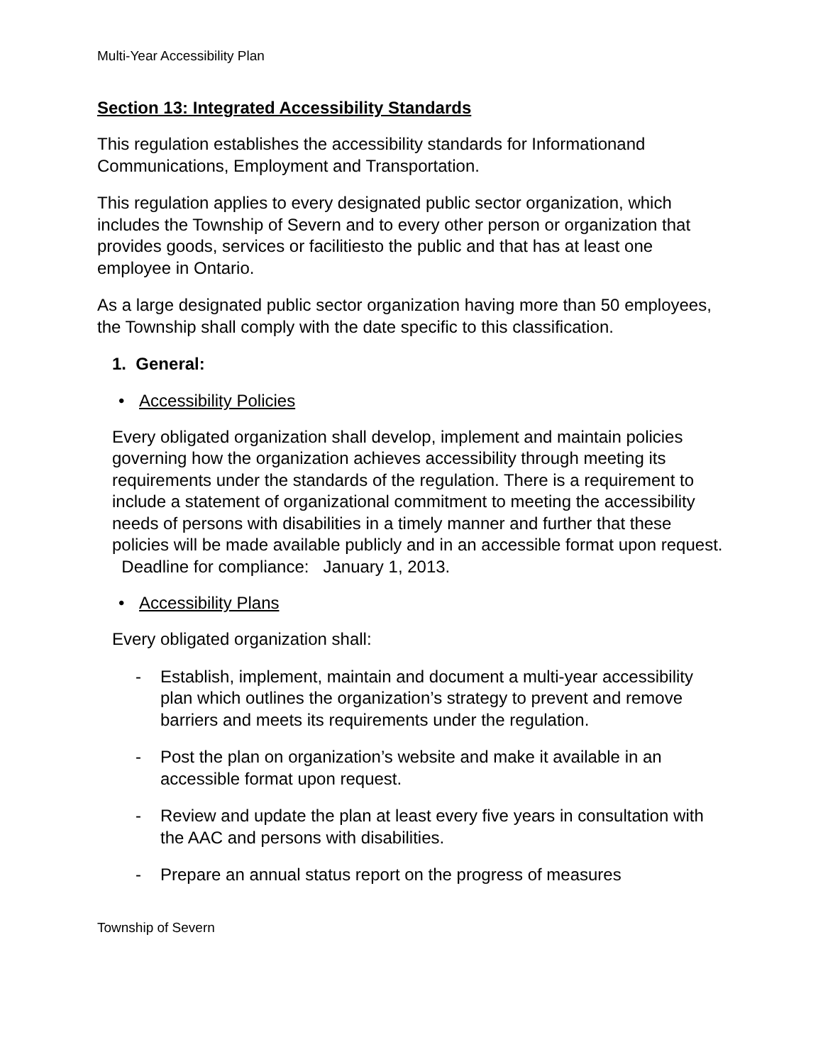Multi-Year Accessibility Plan
Section 13: Integrated Accessibility Standards
This regulation establishes the accessibility standards for Informationand Communications, Employment and Transportation.
This regulation applies to every designated public sector organization, which includes the Township of Severn and to every other person or organization that provides goods, services or facilitiesto the public and that has at least one employee in Ontario.
As a large designated public sector organization having more than 50 employees, the Township shall comply with the date specific to this classification.
1. General:
• Accessibility Policies
Every obligated organization shall develop, implement and maintain policies governing how the organization achieves accessibility through meeting its requirements under the standards of the regulation. There is a requirement to include a statement of organizational commitment to meeting the accessibility needs of persons with disabilities in a timely manner and further that these policies will be made available publicly and in an accessible format upon request. Deadline for compliance: January 1, 2013.
• Accessibility Plans
Every obligated organization shall:
- Establish, implement, maintain and document a multi-year accessibility plan which outlines the organization’s strategy to prevent and remove barriers and meets its requirements under the regulation.
- Post the plan on organization’s website and make it available in an accessible format upon request.
- Review and update the plan at least every five years in consultation with the AAC and persons with disabilities.
- Prepare an annual status report on the progress of measures
Township of Severn